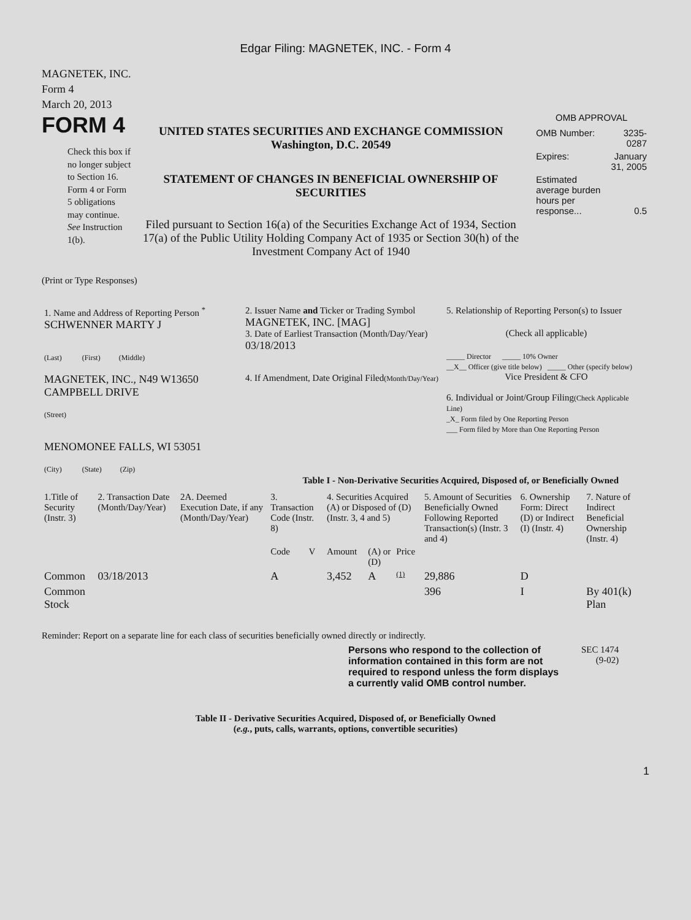Edgar Filing: MAGNETEK, INC. - Form 4
MAGNETEK, INC.
Form 4
March 20, 2013
FORM 4
Check this box if no longer subject to Section 16. Form 4 or Form 5 obligations may continue. See Instruction 1(b).
UNITED STATES SECURITIES AND EXCHANGE COMMISSION
Washington, D.C. 20549
STATEMENT OF CHANGES IN BENEFICIAL OWNERSHIP OF SECURITIES
Filed pursuant to Section 16(a) of the Securities Exchange Act of 1934, Section 17(a) of the Public Utility Holding Company Act of 1935 or Section 30(h) of the Investment Company Act of 1940
OMB APPROVAL
| OMB Number: | 3235-0287 |
| Expires: | January 31, 2005 |
| Estimated average burden hours per response... | 0.5 |
(Print or Type Responses)
| 1. Name and Address of Reporting Person <sup>*</sup> SCHWENNER MARTY J (Last) (First) (Middle) MAGNETEK, INC., N49 W13650 CAMPBELL DRIVE (Street) MENOMONEE FALLS, WI 53051 (City) (State) (Zip) | 2. Issuer Name and Ticker or Trading Symbol MAGNETEK, INC. [MAG] 3. Date of Earliest Transaction (Month/Day/Year) 03/18/2013 4. If Amendment, Date Original Filed (Month/Day/Year) | 5. Relationship of Reporting Person(s) to Issuer (Check all applicable) _____ Director _____ 10% Owner __X__ Officer (give title below) _____ Other (specify below) Vice President & CFO 6. Individual or Joint/Group Filing (Check Applicable Line) _X_ Form filed by One Reporting Person ___ Form filed by More than One Reporting Person |
Table I - Non-Derivative Securities Acquired, Disposed of, or Beneficially Owned
| 1.Title of Security (Instr. 3) | 2. Transaction Date (Month/Day/Year) | 2A. Deemed Execution Date, if any (Month/Day/Year) | 3. Transaction Code (Instr. 8) | | 4. Securities Acquired (A) or Disposed of (D) (Instr. 3, 4 and 5) | | | 5. Amount of Securities Beneficially Owned Following Reported Transaction(s) (Instr. 3 and 4) | 6. Ownership Form: Direct (D) or Indirect (I) (Instr. 4) | 7. Nature of Indirect Beneficial Ownership (Instr. 4) |
| --- | --- | --- | --- | --- | --- | --- | --- | --- | --- | --- |
| | | | Code | V | Amount | (A) or (D) | Price | | | |
| Common | 03/18/2013 | | A | | 3,452 | A | (1) | 29,886 | D | |
| Common Stock | | | | | | | | 396 | I | By 401(k) Plan |
Reminder: Report on a separate line for each class of securities beneficially owned directly or indirectly.
Persons who respond to the collection of information contained in this form are not required to respond unless the form displays a currently valid OMB control number.
SEC 1474
(9-02)
Table II - Derivative Securities Acquired, Disposed of, or Beneficially Owned
(e.g., puts, calls, warrants, options, convertible securities)
1